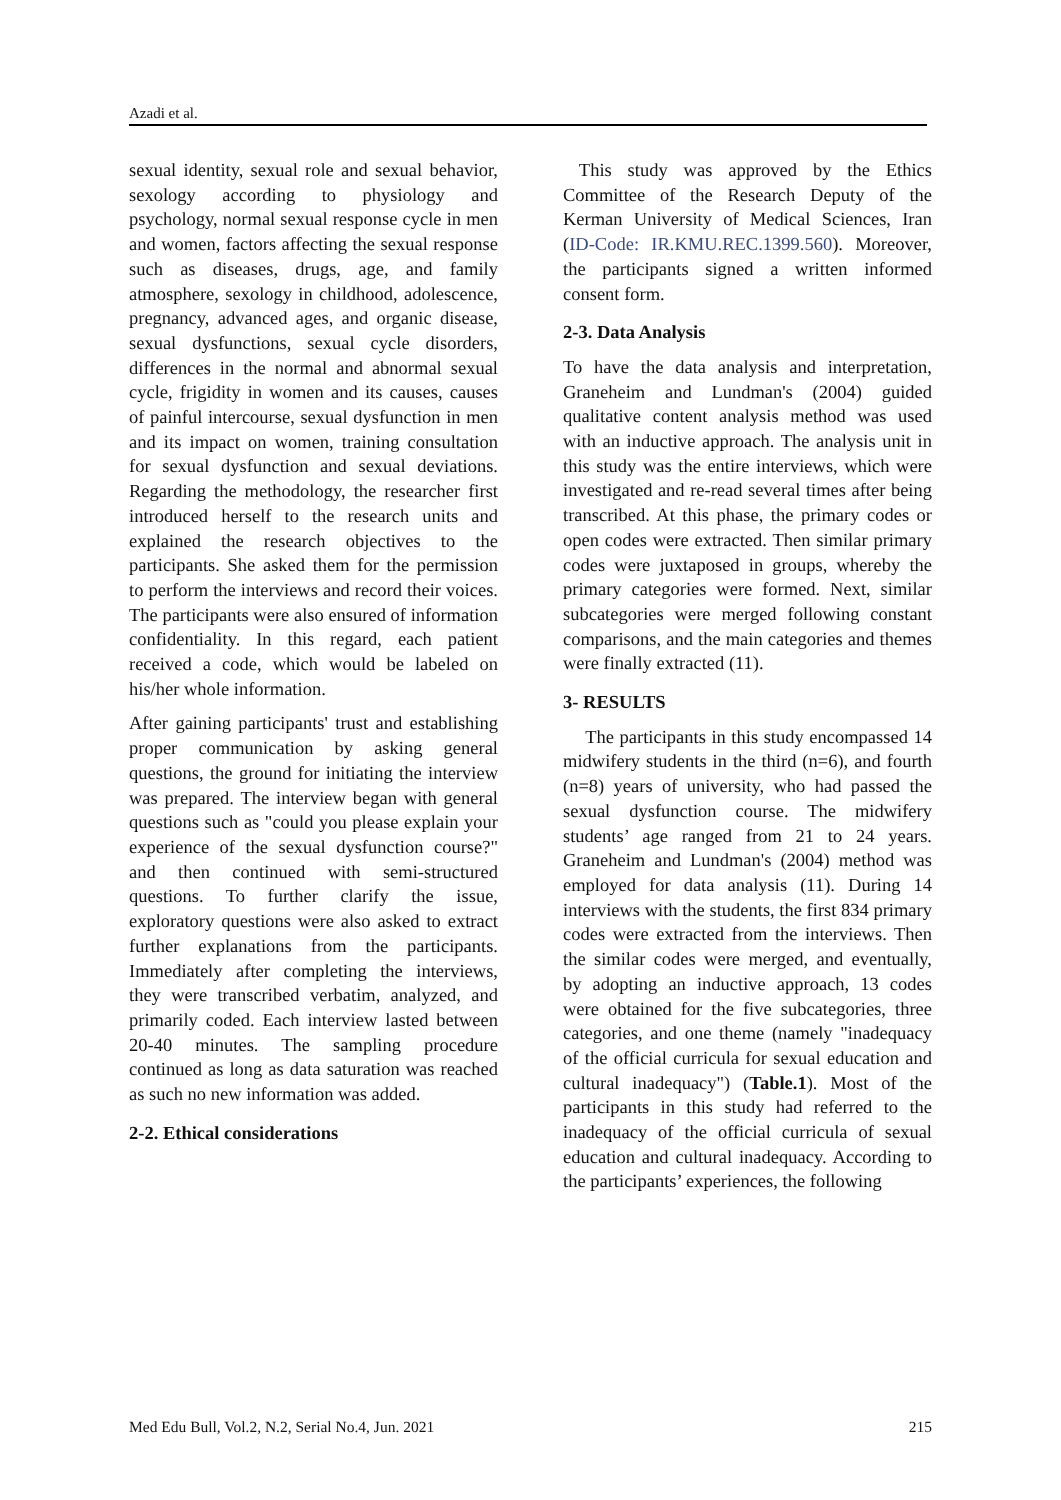Azadi et al.
sexual identity, sexual role and sexual behavior, sexology according to physiology and psychology, normal sexual response cycle in men and women, factors affecting the sexual response such as diseases, drugs, age, and family atmosphere, sexology in childhood, adolescence, pregnancy, advanced ages, and organic disease, sexual dysfunctions, sexual cycle disorders, differences in the normal and abnormal sexual cycle, frigidity in women and its causes, causes of painful intercourse, sexual dysfunction in men and its impact on women, training consultation for sexual dysfunction and sexual deviations. Regarding the methodology, the researcher first introduced herself to the research units and explained the research objectives to the participants. She asked them for the permission to perform the interviews and record their voices. The participants were also ensured of information confidentiality. In this regard, each patient received a code, which would be labeled on his/her whole information.
After gaining participants' trust and establishing proper communication by asking general questions, the ground for initiating the interview was prepared. The interview began with general questions such as "could you please explain your experience of the sexual dysfunction course?" and then continued with semi-structured questions. To further clarify the issue, exploratory questions were also asked to extract further explanations from the participants. Immediately after completing the interviews, they were transcribed verbatim, analyzed, and primarily coded. Each interview lasted between 20-40 minutes. The sampling procedure continued as long as data saturation was reached as such no new information was added.
2-2. Ethical considerations
This study was approved by the Ethics Committee of the Research Deputy of the Kerman University of Medical Sciences, Iran (ID-Code: IR.KMU.REC.1399.560). Moreover, the participants signed a written informed consent form.
2-3. Data Analysis
To have the data analysis and interpretation, Graneheim and Lundman's (2004) guided qualitative content analysis method was used with an inductive approach. The analysis unit in this study was the entire interviews, which were investigated and re-read several times after being transcribed. At this phase, the primary codes or open codes were extracted. Then similar primary codes were juxtaposed in groups, whereby the primary categories were formed. Next, similar subcategories were merged following constant comparisons, and the main categories and themes were finally extracted (11).
3- RESULTS
The participants in this study encompassed 14 midwifery students in the third (n=6), and fourth (n=8) years of university, who had passed the sexual dysfunction course. The midwifery students’ age ranged from 21 to 24 years. Graneheim and Lundman's (2004) method was employed for data analysis (11). During 14 interviews with the students, the first 834 primary codes were extracted from the interviews. Then the similar codes were merged, and eventually, by adopting an inductive approach, 13 codes were obtained for the five subcategories, three categories, and one theme (namely "inadequacy of the official curricula for sexual education and cultural inadequacy") (Table.1). Most of the participants in this study had referred to the inadequacy of the official curricula of sexual education and cultural inadequacy. According to the participants’ experiences, the following
Med Edu Bull, Vol.2, N.2, Serial No.4, Jun. 2021 215